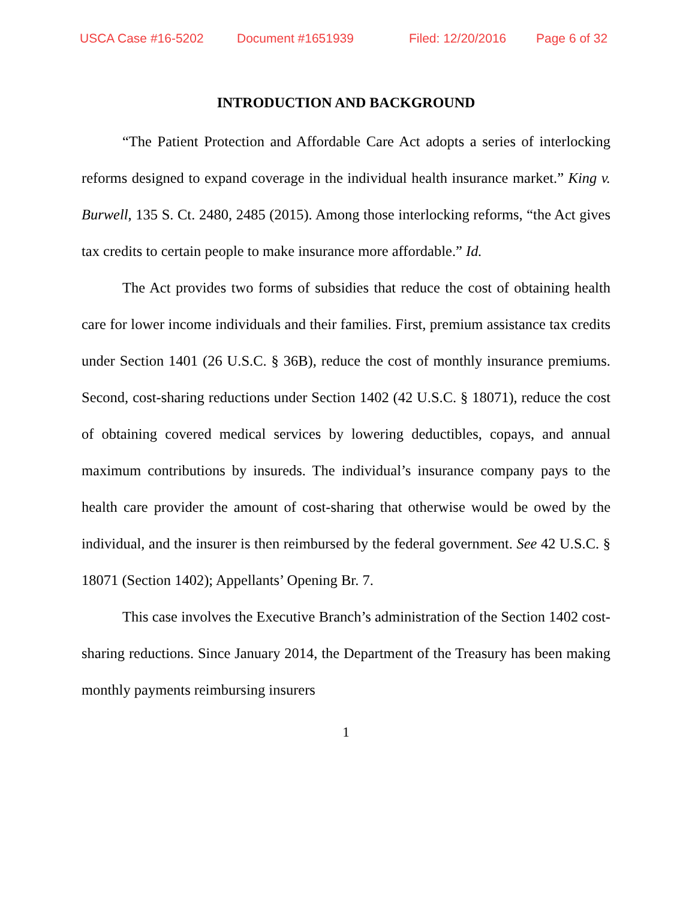USCA Case #16-5202 Document #1651939 Filed: 12/20/2016 Page 6 of 32
INTRODUCTION AND BACKGROUND
“The Patient Protection and Affordable Care Act adopts a series of interlocking reforms designed to expand coverage in the individual health insurance market.” King v. Burwell, 135 S. Ct. 2480, 2485 (2015). Among those interlocking reforms, “the Act gives tax credits to certain people to make insurance more affordable.” Id.
The Act provides two forms of subsidies that reduce the cost of obtaining health care for lower income individuals and their families. First, premium assistance tax credits under Section 1401 (26 U.S.C. § 36B), reduce the cost of monthly insurance premiums. Second, cost-sharing reductions under Section 1402 (42 U.S.C. § 18071), reduce the cost of obtaining covered medical services by lowering deductibles, copays, and annual maximum contributions by insureds. The individual’s insurance company pays to the health care provider the amount of cost-sharing that otherwise would be owed by the individual, and the insurer is then reimbursed by the federal government. See 42 U.S.C. § 18071 (Section 1402); Appellants’ Opening Br. 7.
This case involves the Executive Branch’s administration of the Section 1402 cost-sharing reductions. Since January 2014, the Department of the Treasury has been making monthly payments reimbursing insurers
1